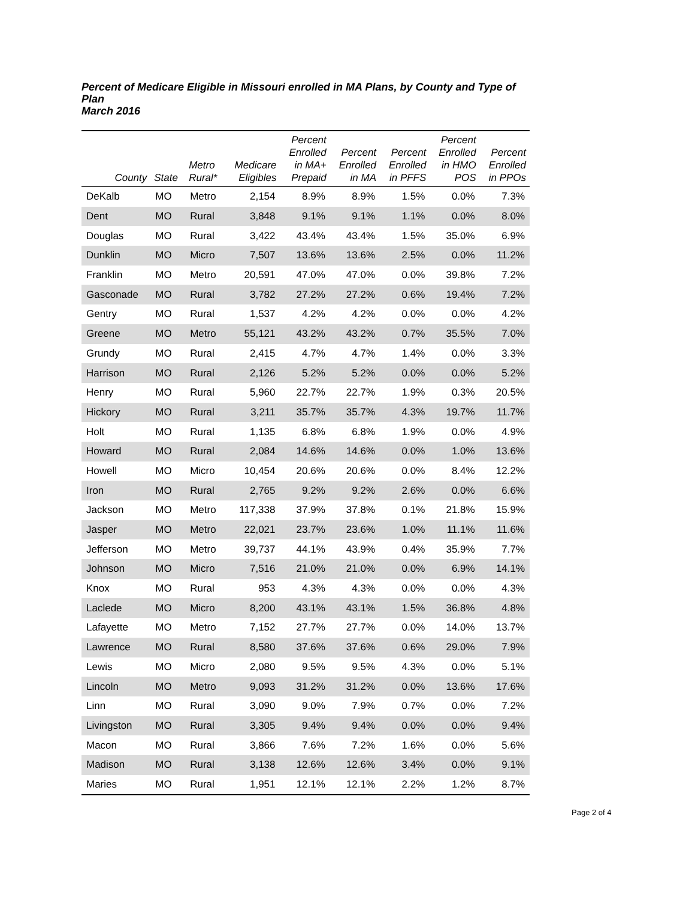Percent of Medicare Eligible in Missouri enrolled in MA Plans, by County and Type of Plan
March 2016
| County | State | Metro Rural* | Medicare Eligibles | Percent Enrolled in MA+ Prepaid | Percent Enrolled in MA | Percent Enrolled in PFFS | Percent Enrolled in HMO POS | Percent Enrolled in PPOs |
| --- | --- | --- | --- | --- | --- | --- | --- | --- |
| DeKalb | MO | Metro | 2,154 | 8.9% | 8.9% | 1.5% | 0.0% | 7.3% |
| Dent | MO | Rural | 3,848 | 9.1% | 9.1% | 1.1% | 0.0% | 8.0% |
| Douglas | MO | Rural | 3,422 | 43.4% | 43.4% | 1.5% | 35.0% | 6.9% |
| Dunklin | MO | Micro | 7,507 | 13.6% | 13.6% | 2.5% | 0.0% | 11.2% |
| Franklin | MO | Metro | 20,591 | 47.0% | 47.0% | 0.0% | 39.8% | 7.2% |
| Gasconade | MO | Rural | 3,782 | 27.2% | 27.2% | 0.6% | 19.4% | 7.2% |
| Gentry | MO | Rural | 1,537 | 4.2% | 4.2% | 0.0% | 0.0% | 4.2% |
| Greene | MO | Metro | 55,121 | 43.2% | 43.2% | 0.7% | 35.5% | 7.0% |
| Grundy | MO | Rural | 2,415 | 4.7% | 4.7% | 1.4% | 0.0% | 3.3% |
| Harrison | MO | Rural | 2,126 | 5.2% | 5.2% | 0.0% | 0.0% | 5.2% |
| Henry | MO | Rural | 5,960 | 22.7% | 22.7% | 1.9% | 0.3% | 20.5% |
| Hickory | MO | Rural | 3,211 | 35.7% | 35.7% | 4.3% | 19.7% | 11.7% |
| Holt | MO | Rural | 1,135 | 6.8% | 6.8% | 1.9% | 0.0% | 4.9% |
| Howard | MO | Rural | 2,084 | 14.6% | 14.6% | 0.0% | 1.0% | 13.6% |
| Howell | MO | Micro | 10,454 | 20.6% | 20.6% | 0.0% | 8.4% | 12.2% |
| Iron | MO | Rural | 2,765 | 9.2% | 9.2% | 2.6% | 0.0% | 6.6% |
| Jackson | MO | Metro | 117,338 | 37.9% | 37.8% | 0.1% | 21.8% | 15.9% |
| Jasper | MO | Metro | 22,021 | 23.7% | 23.6% | 1.0% | 11.1% | 11.6% |
| Jefferson | MO | Metro | 39,737 | 44.1% | 43.9% | 0.4% | 35.9% | 7.7% |
| Johnson | MO | Micro | 7,516 | 21.0% | 21.0% | 0.0% | 6.9% | 14.1% |
| Knox | MO | Rural | 953 | 4.3% | 4.3% | 0.0% | 0.0% | 4.3% |
| Laclede | MO | Micro | 8,200 | 43.1% | 43.1% | 1.5% | 36.8% | 4.8% |
| Lafayette | MO | Metro | 7,152 | 27.7% | 27.7% | 0.0% | 14.0% | 13.7% |
| Lawrence | MO | Rural | 8,580 | 37.6% | 37.6% | 0.6% | 29.0% | 7.9% |
| Lewis | MO | Micro | 2,080 | 9.5% | 9.5% | 4.3% | 0.0% | 5.1% |
| Lincoln | MO | Metro | 9,093 | 31.2% | 31.2% | 0.0% | 13.6% | 17.6% |
| Linn | MO | Rural | 3,090 | 9.0% | 7.9% | 0.7% | 0.0% | 7.2% |
| Livingston | MO | Rural | 3,305 | 9.4% | 9.4% | 0.0% | 0.0% | 9.4% |
| Macon | MO | Rural | 3,866 | 7.6% | 7.2% | 1.6% | 0.0% | 5.6% |
| Madison | MO | Rural | 3,138 | 12.6% | 12.6% | 3.4% | 0.0% | 9.1% |
| Maries | MO | Rural | 1,951 | 12.1% | 12.1% | 2.2% | 1.2% | 8.7% |
Page 2 of 4